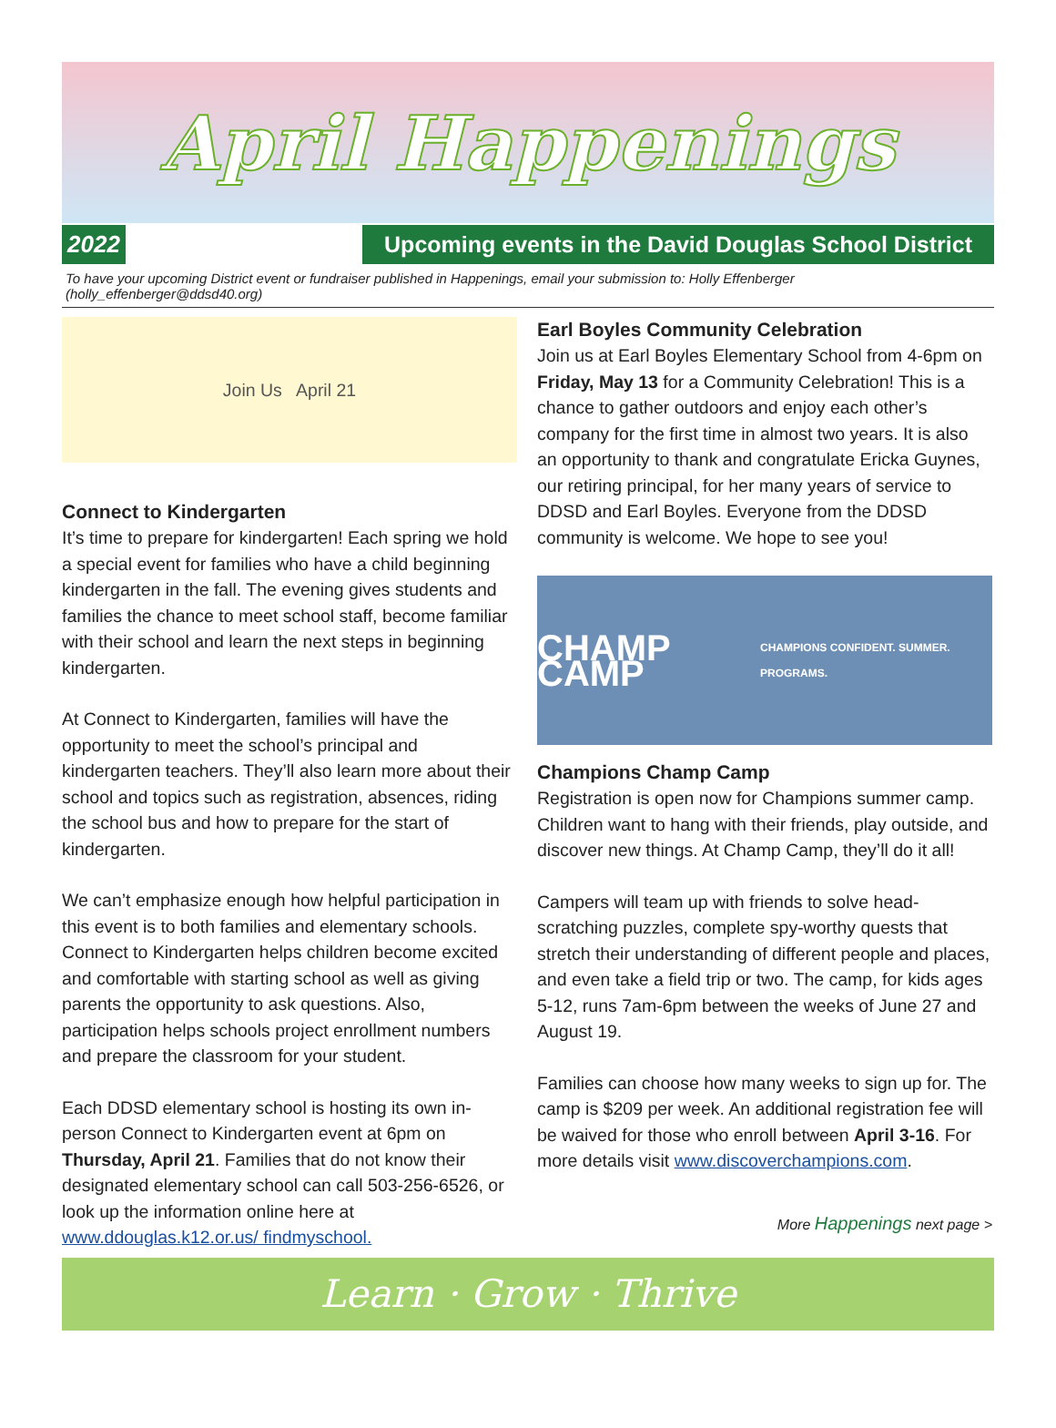April Happenings
2022 Upcoming events in the David Douglas School District
To have your upcoming District event or fundraiser published in Happenings, email your submission to: Holly Effenberger (holly_effenberger@ddsd40.org)
Join Us April 21
Connect to Kindergarten
It’s time to prepare for kindergarten! Each spring we hold a special event for families who have a child beginning kindergarten in the fall. The evening gives students and families the chance to meet school staff, become familiar with their school and learn the next steps in beginning kindergarten.
At Connect to Kindergarten, families will have the opportunity to meet the school’s principal and kindergarten teachers. They’ll also learn more about their school and topics such as registration, absences, riding the school bus and how to prepare for the start of kindergarten.
We can’t emphasize enough how helpful participation in this event is to both families and elementary schools. Connect to Kindergarten helps children become excited and comfortable with starting school as well as giving parents the opportunity to ask questions. Also, participation helps schools project enrollment numbers and prepare the classroom for your student.
Each DDSD elementary school is hosting its own in-person Connect to Kindergarten event at 6pm on Thursday, April 21. Families that do not know their designated elementary school can call 503-256-6526, or look up the information online here at www.ddouglas.k12.or.us/ findmyschool.
Earl Boyles Community Celebration
Join us at Earl Boyles Elementary School from 4-6pm on Friday, May 13 for a Community Celebration! This is a chance to gather outdoors and enjoy each other’s company for the first time in almost two years. It is also an opportunity to thank and congratulate Ericka Guynes, our retiring principal, for her many years of service to DDSD and Earl Boyles. Everyone from the DDSD community is welcome. We hope to see you!
CHAMP CAMP CHAMPIONS CONFIDENT. SUMMER. PROGRAMS.
Champions Champ Camp
Registration is open now for Champions summer camp. Children want to hang with their friends, play outside, and discover new things. At Champ Camp, they’ll do it all!
Campers will team up with friends to solve head-scratching puzzles, complete spy-worthy quests that stretch their understanding of different people and places, and even take a field trip or two. The camp, for kids ages 5-12, runs 7am-6pm between the weeks of June 27 and August 19.
Families can choose how many weeks to sign up for. The camp is $209 per week. An additional registration fee will be waived for those who enroll between April 3-16. For more details visit www.discoverchampions.com.
More Happenings next page >
Learn · Grow · Thrive